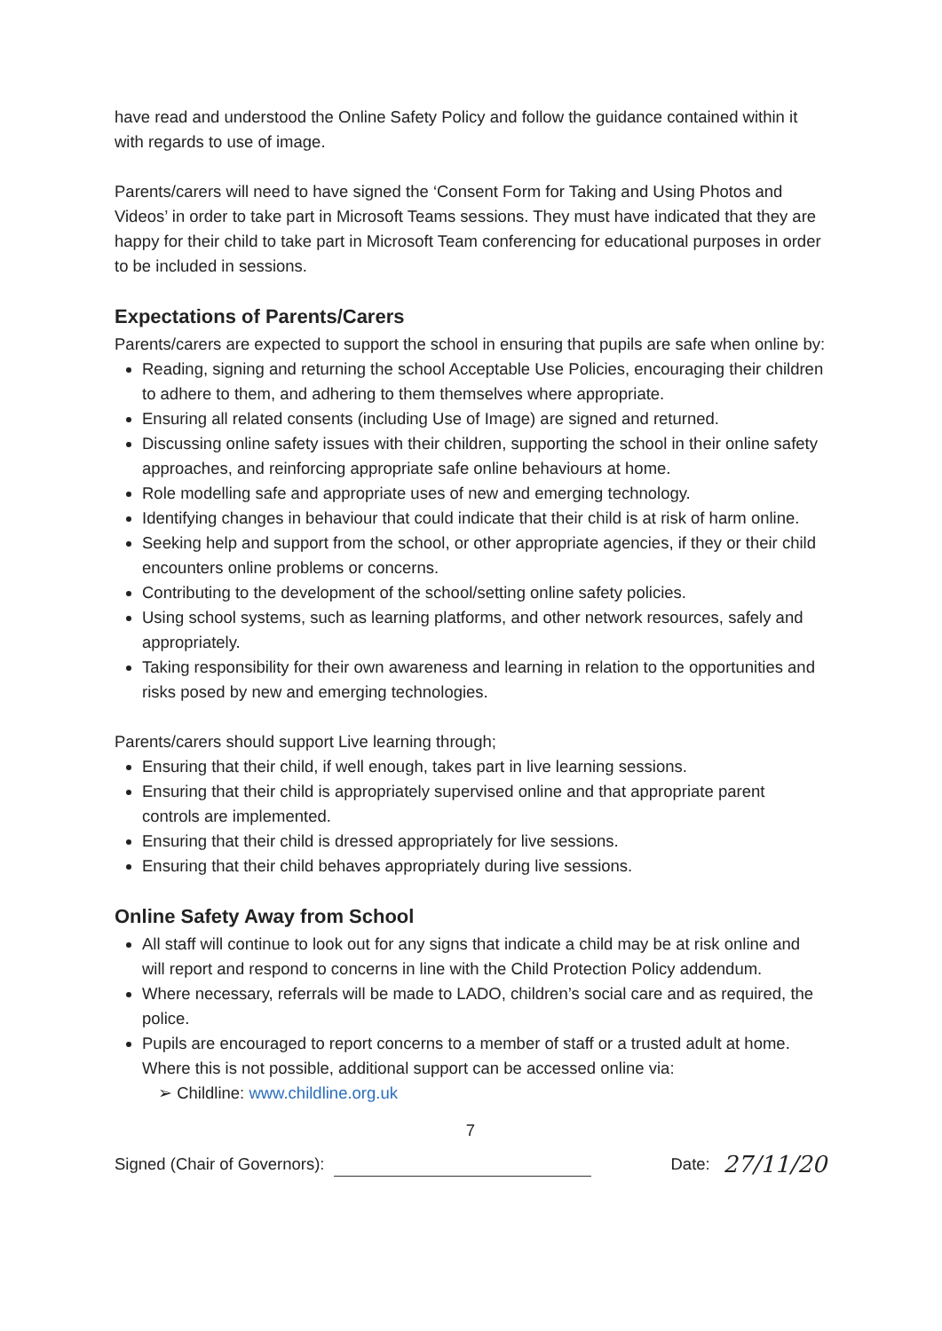have read and understood the Online Safety Policy and follow the guidance contained within it with regards to use of image.
Parents/carers will need to have signed the ‘Consent Form for Taking and Using Photos and Videos’ in order to take part in Microsoft Teams sessions. They must have indicated that they are happy for their child to take part in Microsoft Team conferencing for educational purposes in order to be included in sessions.
Expectations of Parents/Carers
Parents/carers are expected to support the school in ensuring that pupils are safe when online by:
Reading, signing and returning the school Acceptable Use Policies, encouraging their children to adhere to them, and adhering to them themselves where appropriate.
Ensuring all related consents (including Use of Image) are signed and returned.
Discussing online safety issues with their children, supporting the school in their online safety approaches, and reinforcing appropriate safe online behaviours at home.
Role modelling safe and appropriate uses of new and emerging technology.
Identifying changes in behaviour that could indicate that their child is at risk of harm online.
Seeking help and support from the school, or other appropriate agencies, if they or their child encounters online problems or concerns.
Contributing to the development of the school/setting online safety policies.
Using school systems, such as learning platforms, and other network resources, safely and appropriately.
Taking responsibility for their own awareness and learning in relation to the opportunities and risks posed by new and emerging technologies.
Parents/carers should support Live learning through;
Ensuring that their child, if well enough, takes part in live learning sessions.
Ensuring that their child is appropriately supervised online and that appropriate parent controls are implemented.
Ensuring that their child is dressed appropriately for live sessions.
Ensuring that their child behaves appropriately during live sessions.
Online Safety Away from School
All staff will continue to look out for any signs that indicate a child may be at risk online and will report and respond to concerns in line with the Child Protection Policy addendum.
Where necessary, referrals will be made to LADO, children’s social care and as required, the police.
Pupils are encouraged to report concerns to a member of staff or a trusted adult at home. Where this is not possible, additional support can be accessed online via:
➢ Childline: www.childline.org.uk
7
Signed (Chair of Governors): Date: 27/11/20